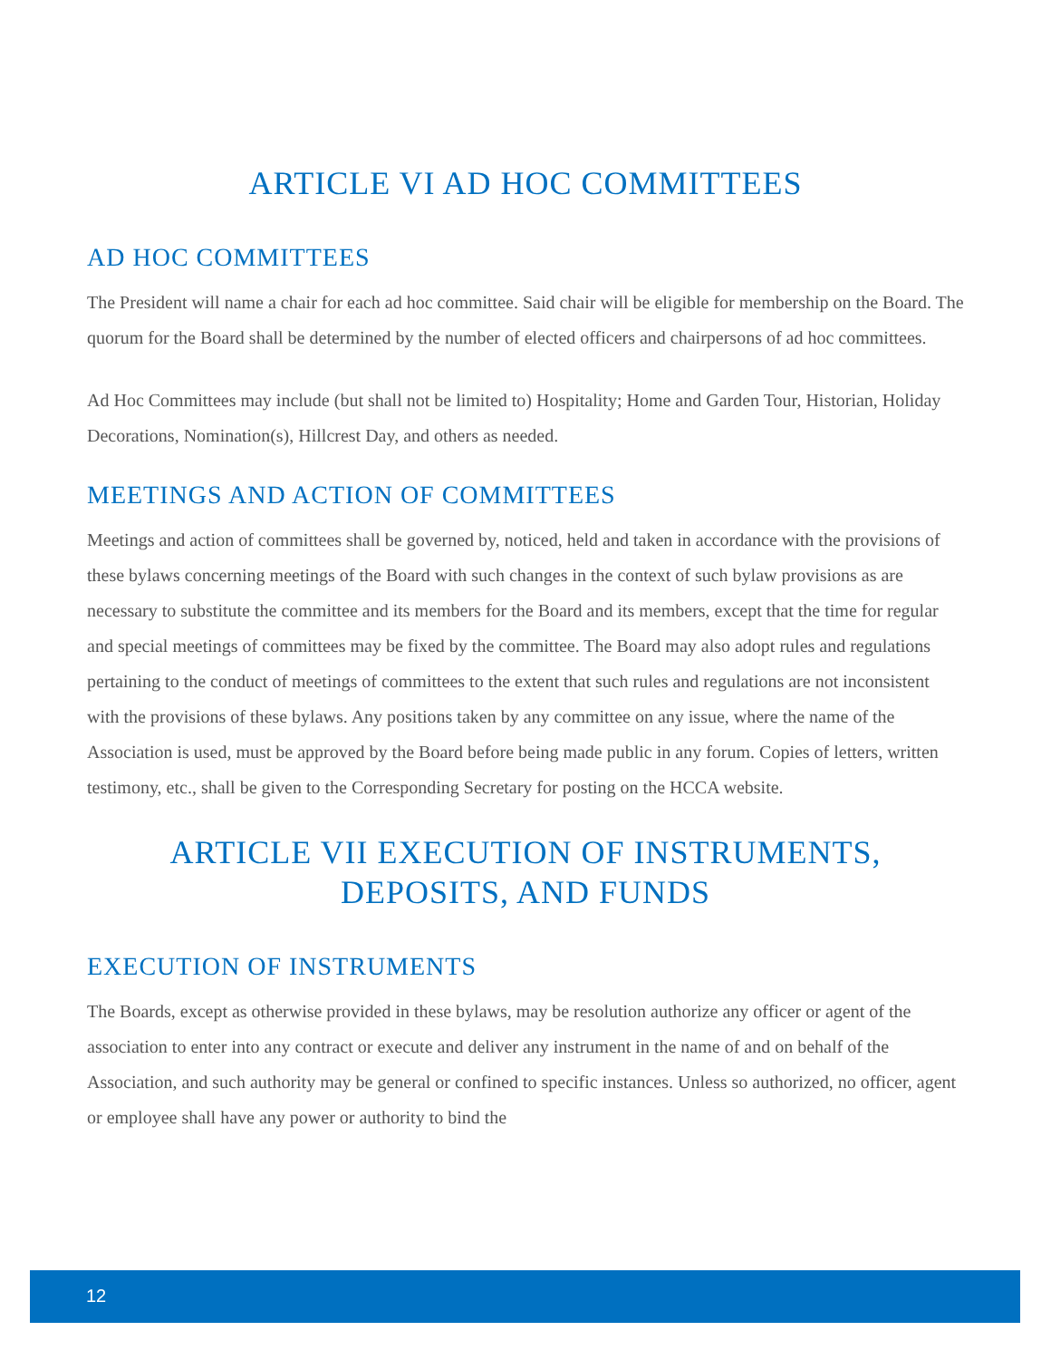ARTICLE VI AD HOC COMMITTEES
AD HOC COMMITTEES
The President will name a chair for each ad hoc committee. Said chair will be eligible for membership on the Board. The quorum for the Board shall be determined by the number of elected officers and chairpersons of ad hoc committees.
Ad Hoc Committees may include (but shall not be limited to) Hospitality; Home and Garden Tour, Historian, Holiday Decorations, Nomination(s), Hillcrest Day, and others as needed.
MEETINGS AND ACTION OF COMMITTEES
Meetings and action of committees shall be governed by, noticed, held and taken in accordance with the provisions of these bylaws concerning meetings of the Board with such changes in the context of such bylaw provisions as are necessary to substitute the committee and its members for the Board and its members, except that the time for regular and special meetings of committees may be fixed by the committee. The Board may also adopt rules and regulations pertaining to the conduct of meetings of committees to the extent that such rules and regulations are not inconsistent with the provisions of these bylaws. Any positions taken by any committee on any issue, where the name of the Association is used, must be approved by the Board before being made public in any forum. Copies of letters, written testimony, etc., shall be given to the Corresponding Secretary for posting on the HCCA website.
ARTICLE VII EXECUTION OF INSTRUMENTS,
DEPOSITS, AND FUNDS
EXECUTION OF INSTRUMENTS
The Boards, except as otherwise provided in these bylaws, may be resolution authorize any officer or agent of the association to enter into any contract or execute and deliver any instrument in the name of and on behalf of the Association, and such authority may be general or confined to specific instances. Unless so authorized, no officer, agent or employee shall have any power or authority to bind the
12